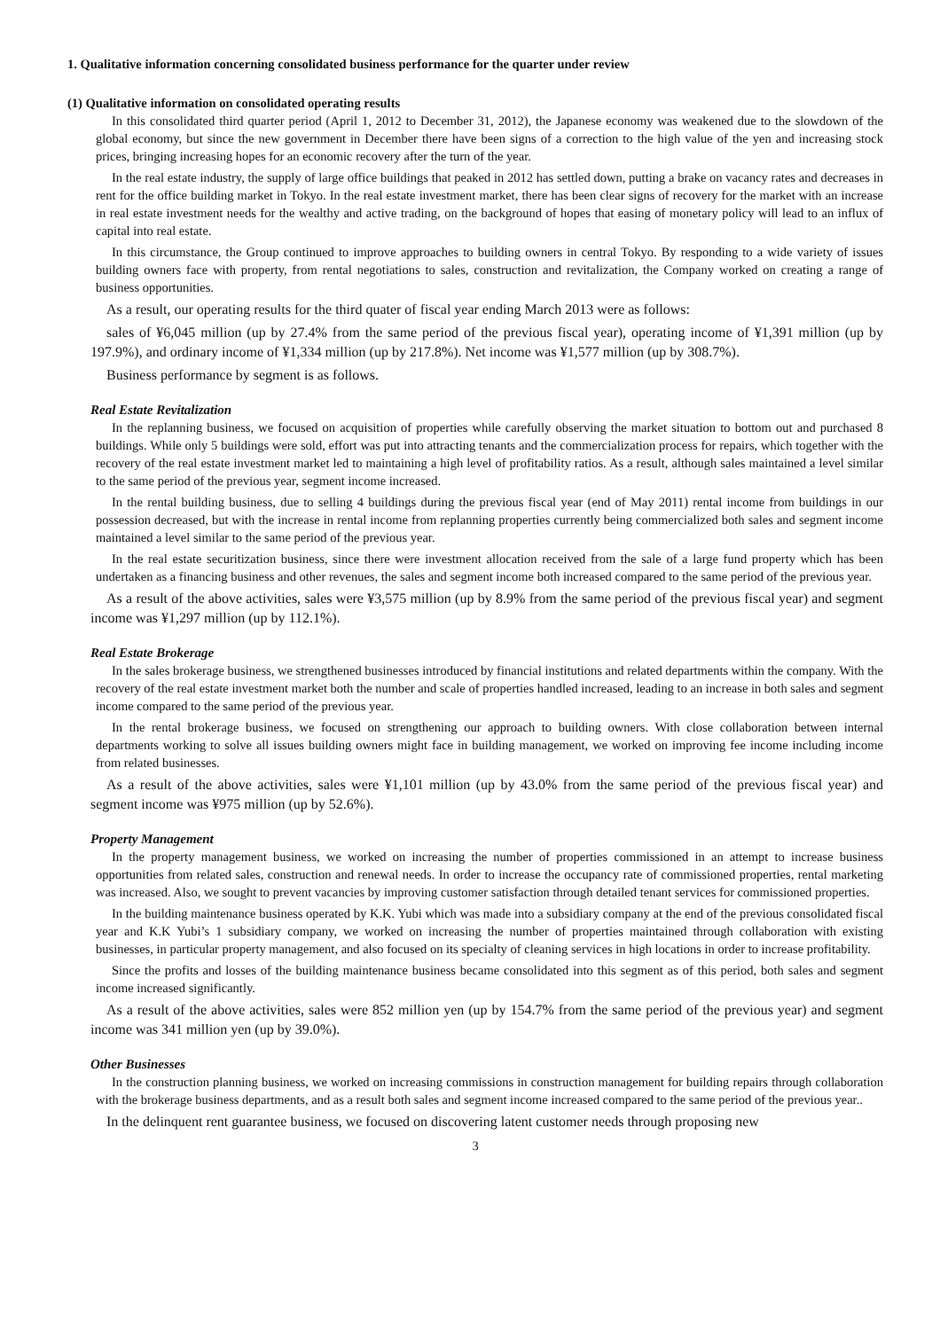1. Qualitative information concerning consolidated business performance for the quarter under review
(1) Qualitative information on consolidated operating results
In this consolidated third quarter period (April 1, 2012 to December 31, 2012), the Japanese economy was weakened due to the slowdown of the global economy, but since the new government in December there have been signs of a correction to the high value of the yen and increasing stock prices, bringing increasing hopes for an economic recovery after the turn of the year.
In the real estate industry, the supply of large office buildings that peaked in 2012 has settled down, putting a brake on vacancy rates and decreases in rent for the office building market in Tokyo. In the real estate investment market, there has been clear signs of recovery for the market with an increase in real estate investment needs for the wealthy and active trading, on the background of hopes that easing of monetary policy will lead to an influx of capital into real estate.
In this circumstance, the Group continued to improve approaches to building owners in central Tokyo. By responding to a wide variety of issues building owners face with property, from rental negotiations to sales, construction and revitalization, the Company worked on creating a range of business opportunities.
As a result, our operating results for the third quater of fiscal year ending March 2013 were as follows:
sales of ¥6,045 million (up by 27.4% from the same period of the previous fiscal year), operating income of ¥1,391 million (up by 197.9%), and ordinary income of ¥1,334 million (up by 217.8%). Net income was ¥1,577 million (up by 308.7%).
Business performance by segment is as follows.
Real Estate Revitalization
In the replanning business, we focused on acquisition of properties while carefully observing the market situation to bottom out and purchased 8 buildings. While only 5 buildings were sold, effort was put into attracting tenants and the commercialization process for repairs, which together with the recovery of the real estate investment market led to maintaining a high level of profitability ratios. As a result, although sales maintained a level similar to the same period of the previous year, segment income increased.
In the rental building business, due to selling 4 buildings during the previous fiscal year (end of May 2011) rental income from buildings in our possession decreased, but with the increase in rental income from replanning properties currently being commercialized both sales and segment income maintained a level similar to the same period of the previous year.
In the real estate securitization business, since there were investment allocation received from the sale of a large fund property which has been undertaken as a financing business and other revenues, the sales and segment income both increased compared to the same period of the previous year.
As a result of the above activities, sales were ¥3,575 million (up by 8.9% from the same period of the previous fiscal year) and segment income was ¥1,297 million (up by 112.1%).
Real Estate Brokerage
In the sales brokerage business, we strengthened businesses introduced by financial institutions and related departments within the company. With the recovery of the real estate investment market both the number and scale of properties handled increased, leading to an increase in both sales and segment income compared to the same period of the previous year.
In the rental brokerage business, we focused on strengthening our approach to building owners. With close collaboration between internal departments working to solve all issues building owners might face in building management, we worked on improving fee income including income from related businesses.
As a result of the above activities, sales were ¥1,101 million (up by 43.0% from the same period of the previous fiscal year) and segment income was ¥975 million (up by 52.6%).
Property Management
In the property management business, we worked on increasing the number of properties commissioned in an attempt to increase business opportunities from related sales, construction and renewal needs. In order to increase the occupancy rate of commissioned properties, rental marketing was increased. Also, we sought to prevent vacancies by improving customer satisfaction through detailed tenant services for commissioned properties.
In the building maintenance business operated by K.K. Yubi which was made into a subsidiary company at the end of the previous consolidated fiscal year and K.K Yubi’s 1 subsidiary company, we worked on increasing the number of properties maintained through collaboration with existing businesses, in particular property management, and also focused on its specialty of cleaning services in high locations in order to increase profitability.
Since the profits and losses of the building maintenance business became consolidated into this segment as of this period, both sales and segment income increased significantly.
As a result of the above activities, sales were 852 million yen (up by 154.7% from the same period of the previous year) and segment income was 341 million yen (up by 39.0%).
Other Businesses
In the construction planning business, we worked on increasing commissions in construction management for building repairs through collaboration with the brokerage business departments, and as a result both sales and segment income increased compared to the same period of the previous year..
In the delinquent rent guarantee business, we focused on discovering latent customer needs through proposing new
3